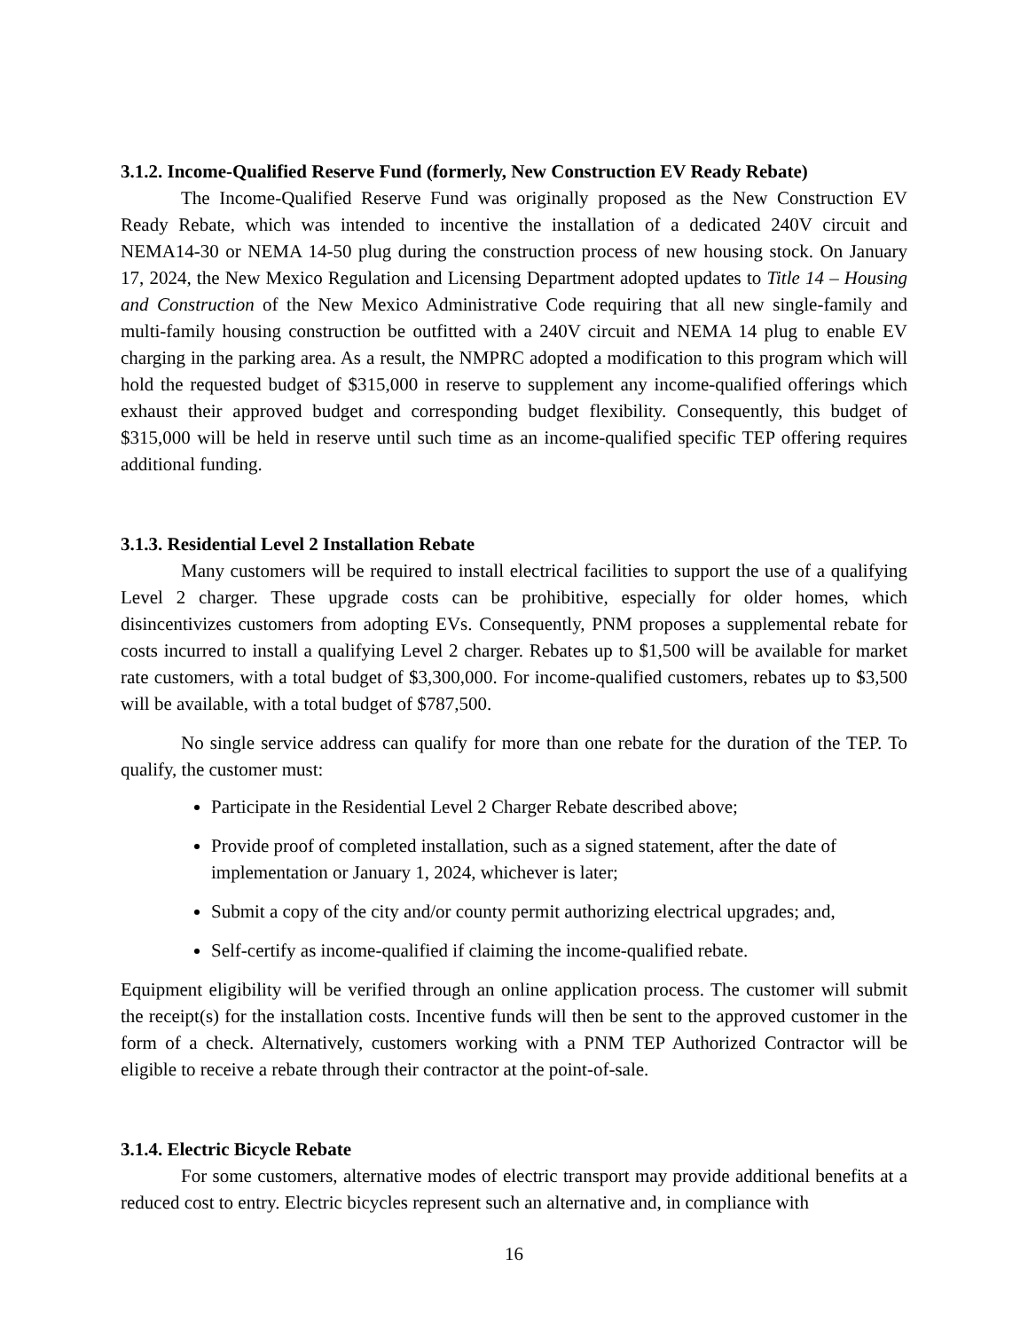3.1.2. Income-Qualified Reserve Fund (formerly, New Construction EV Ready Rebate)
The Income-Qualified Reserve Fund was originally proposed as the New Construction EV Ready Rebate, which was intended to incentive the installation of a dedicated 240V circuit and NEMA14-30 or NEMA 14-50 plug during the construction process of new housing stock. On January 17, 2024, the New Mexico Regulation and Licensing Department adopted updates to Title 14 – Housing and Construction of the New Mexico Administrative Code requiring that all new single-family and multi-family housing construction be outfitted with a 240V circuit and NEMA 14 plug to enable EV charging in the parking area. As a result, the NMPRC adopted a modification to this program which will hold the requested budget of $315,000 in reserve to supplement any income-qualified offerings which exhaust their approved budget and corresponding budget flexibility. Consequently, this budget of $315,000 will be held in reserve until such time as an income-qualified specific TEP offering requires additional funding.
3.1.3. Residential Level 2 Installation Rebate
Many customers will be required to install electrical facilities to support the use of a qualifying Level 2 charger. These upgrade costs can be prohibitive, especially for older homes, which disincentivizes customers from adopting EVs. Consequently, PNM proposes a supplemental rebate for costs incurred to install a qualifying Level 2 charger. Rebates up to $1,500 will be available for market rate customers, with a total budget of $3,300,000. For income-qualified customers, rebates up to $3,500 will be available, with a total budget of $787,500.
No single service address can qualify for more than one rebate for the duration of the TEP. To qualify, the customer must:
Participate in the Residential Level 2 Charger Rebate described above;
Provide proof of completed installation, such as a signed statement, after the date of implementation or January 1, 2024, whichever is later;
Submit a copy of the city and/or county permit authorizing electrical upgrades; and,
Self-certify as income-qualified if claiming the income-qualified rebate.
Equipment eligibility will be verified through an online application process. The customer will submit the receipt(s) for the installation costs. Incentive funds will then be sent to the approved customer in the form of a check. Alternatively, customers working with a PNM TEP Authorized Contractor will be eligible to receive a rebate through their contractor at the point-of-sale.
3.1.4. Electric Bicycle Rebate
For some customers, alternative modes of electric transport may provide additional benefits at a reduced cost to entry. Electric bicycles represent such an alternative and, in compliance with
16